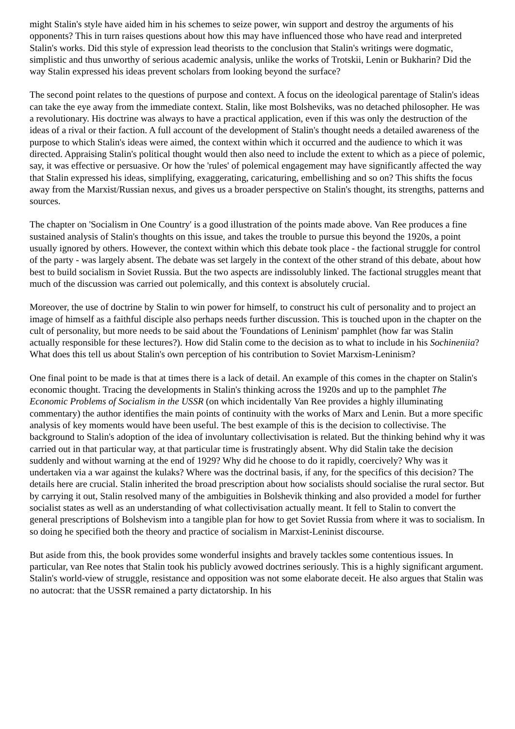might Stalin's style have aided him in his schemes to seize power, win support and destroy the arguments of his opponents? This in turn raises questions about how this may have influenced those who have read and interpreted Stalin's works. Did this style of expression lead theorists to the conclusion that Stalin's writings were dogmatic, simplistic and thus unworthy of serious academic analysis, unlike the works of Trotskii, Lenin or Bukharin? Did the way Stalin expressed his ideas prevent scholars from looking beyond the surface?
The second point relates to the questions of purpose and context. A focus on the ideological parentage of Stalin's ideas can take the eye away from the immediate context. Stalin, like most Bolsheviks, was no detached philosopher. He was a revolutionary. His doctrine was always to have a practical application, even if this was only the destruction of the ideas of a rival or their faction. A full account of the development of Stalin's thought needs a detailed awareness of the purpose to which Stalin's ideas were aimed, the context within which it occurred and the audience to which it was directed. Appraising Stalin's political thought would then also need to include the extent to which as a piece of polemic, say, it was effective or persuasive. Or how the 'rules' of polemical engagement may have significantly affected the way that Stalin expressed his ideas, simplifying, exaggerating, caricaturing, embellishing and so on? This shifts the focus away from the Marxist/Russian nexus, and gives us a broader perspective on Stalin's thought, its strengths, patterns and sources.
The chapter on 'Socialism in One Country' is a good illustration of the points made above. Van Ree produces a fine sustained analysis of Stalin's thoughts on this issue, and takes the trouble to pursue this beyond the 1920s, a point usually ignored by others. However, the context within which this debate took place - the factional struggle for control of the party - was largely absent. The debate was set largely in the context of the other strand of this debate, about how best to build socialism in Soviet Russia. But the two aspects are indissolubly linked. The factional struggles meant that much of the discussion was carried out polemically, and this context is absolutely crucial.
Moreover, the use of doctrine by Stalin to win power for himself, to construct his cult of personality and to project an image of himself as a faithful disciple also perhaps needs further discussion. This is touched upon in the chapter on the cult of personality, but more needs to be said about the 'Foundations of Leninism' pamphlet (how far was Stalin actually responsible for these lectures?). How did Stalin come to the decision as to what to include in his Sochineniia? What does this tell us about Stalin's own perception of his contribution to Soviet Marxism-Leninism?
One final point to be made is that at times there is a lack of detail. An example of this comes in the chapter on Stalin's economic thought. Tracing the developments in Stalin's thinking across the 1920s and up to the pamphlet The Economic Problems of Socialism in the USSR (on which incidentally Van Ree provides a highly illuminating commentary) the author identifies the main points of continuity with the works of Marx and Lenin. But a more specific analysis of key moments would have been useful. The best example of this is the decision to collectivise. The background to Stalin's adoption of the idea of involuntary collectivisation is related. But the thinking behind why it was carried out in that particular way, at that particular time is frustratingly absent. Why did Stalin take the decision suddenly and without warning at the end of 1929? Why did he choose to do it rapidly, coercively? Why was it undertaken via a war against the kulaks? Where was the doctrinal basis, if any, for the specifics of this decision? The details here are crucial. Stalin inherited the broad prescription about how socialists should socialise the rural sector. But by carrying it out, Stalin resolved many of the ambiguities in Bolshevik thinking and also provided a model for further socialist states as well as an understanding of what collectivisation actually meant. It fell to Stalin to convert the general prescriptions of Bolshevism into a tangible plan for how to get Soviet Russia from where it was to socialism. In so doing he specified both the theory and practice of socialism in Marxist-Leninist discourse.
But aside from this, the book provides some wonderful insights and bravely tackles some contentious issues. In particular, van Ree notes that Stalin took his publicly avowed doctrines seriously. This is a highly significant argument. Stalin's world-view of struggle, resistance and opposition was not some elaborate deceit. He also argues that Stalin was no autocrat: that the USSR remained a party dictatorship. In his